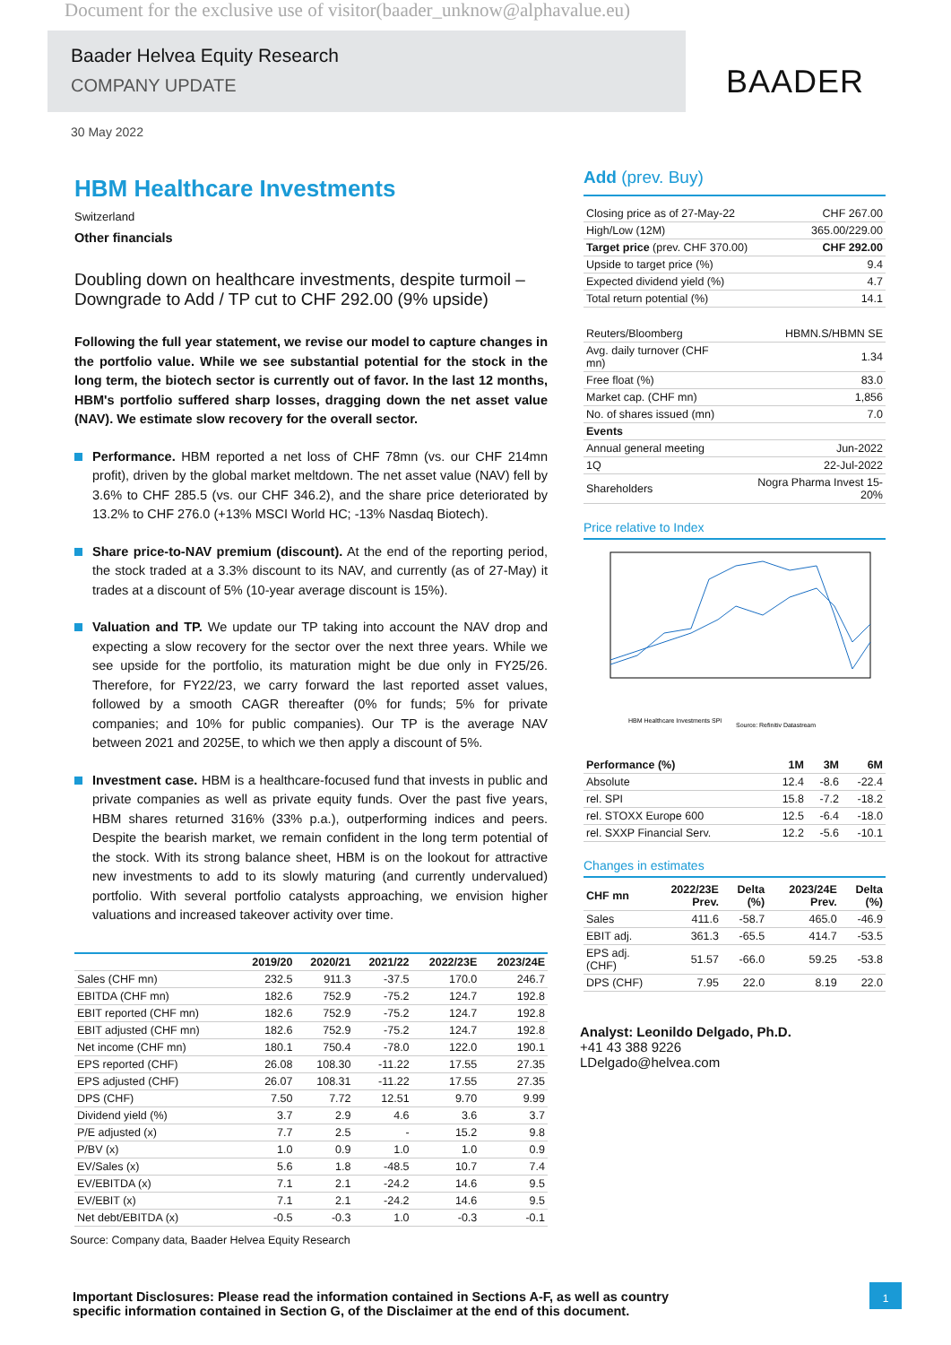Document for the exclusive use of visitor(baader_unknow@alphavalue.eu)
Baader Helvea Equity Research
COMPANY UPDATE
BAADER
30 May 2022
HBM Healthcare Investments
Switzerland
Other financials
Doubling down on healthcare investments, despite turmoil – Downgrade to Add / TP cut to CHF 292.00 (9% upside)
Following the full year statement, we revise our model to capture changes in the portfolio value. While we see substantial potential for the stock in the long term, the biotech sector is currently out of favor. In the last 12 months, HBM's portfolio suffered sharp losses, dragging down the net asset value (NAV). We estimate slow recovery for the overall sector.
Performance. HBM reported a net loss of CHF 78mn (vs. our CHF 214mn profit), driven by the global market meltdown. The net asset value (NAV) fell by 3.6% to CHF 285.5 (vs. our CHF 346.2), and the share price deteriorated by 13.2% to CHF 276.0 (+13% MSCI World HC; -13% Nasdaq Biotech).
Share price-to-NAV premium (discount). At the end of the reporting period, the stock traded at a 3.3% discount to its NAV, and currently (as of 27-May) it trades at a discount of 5% (10-year average discount is 15%).
Valuation and TP. We update our TP taking into account the NAV drop and expecting a slow recovery for the sector over the next three years. While we see upside for the portfolio, its maturation might be due only in FY25/26. Therefore, for FY22/23, we carry forward the last reported asset values, followed by a smooth CAGR thereafter (0% for funds; 5% for private companies; and 10% for public companies). Our TP is the average NAV between 2021 and 2025E, to which we then apply a discount of 5%.
Investment case. HBM is a healthcare-focused fund that invests in public and private companies as well as private equity funds. Over the past five years, HBM shares returned 316% (33% p.a.), outperforming indices and peers. Despite the bearish market, we remain confident in the long term potential of the stock. With its strong balance sheet, HBM is on the lookout for attractive new investments to add to its slowly maturing (and currently undervalued) portfolio. With several portfolio catalysts approaching, we envision higher valuations and increased takeover activity over time.
| | 2019/20 | 2020/21 | 2021/22 | 2022/23E | 2023/24E |
| --- | --- | --- | --- | --- | --- |
| Sales (CHF mn) | 232.5 | 911.3 | -37.5 | 170.0 | 246.7 |
| EBITDA (CHF mn) | 182.6 | 752.9 | -75.2 | 124.7 | 192.8 |
| EBIT reported (CHF mn) | 182.6 | 752.9 | -75.2 | 124.7 | 192.8 |
| EBIT adjusted (CHF mn) | 182.6 | 752.9 | -75.2 | 124.7 | 192.8 |
| Net income (CHF mn) | 180.1 | 750.4 | -78.0 | 122.0 | 190.1 |
| EPS reported (CHF) | 26.08 | 108.30 | -11.22 | 17.55 | 27.35 |
| EPS adjusted (CHF) | 26.07 | 108.31 | -11.22 | 17.55 | 27.35 |
| DPS (CHF) | 7.50 | 7.72 | 12.51 | 9.70 | 9.99 |
| Dividend yield (%) | 3.7 | 2.9 | 4.6 | 3.6 | 3.7 |
| P/E adjusted (x) | 7.7 | 2.5 | - | 15.2 | 9.8 |
| P/BV (x) | 1.0 | 0.9 | 1.0 | 1.0 | 0.9 |
| EV/Sales (x) | 5.6 | 1.8 | -48.5 | 10.7 | 7.4 |
| EV/EBITDA (x) | 7.1 | 2.1 | -24.2 | 14.6 | 9.5 |
| EV/EBIT (x) | 7.1 | 2.1 | -24.2 | 14.6 | 9.5 |
| Net debt/EBITDA (x) | -0.5 | -0.3 | 1.0 | -0.3 | -0.1 |
Source: Company data, Baader Helvea Equity Research
Add (prev. Buy)
| Closing price as of 27-May-22 | CHF 267.00 |
| High/Low (12M) | 365.00/229.00 |
| Target price (prev. CHF 370.00) | CHF 292.00 |
| Upside to target price (%) | 9.4 |
| Expected dividend yield (%) | 4.7 |
| Total return potential (%) | 14.1 |
| Reuters/Bloomberg | HBMN.S/HBMN SE |
| Avg. daily turnover (CHF mn) | 1.34 |
| Free float (%) | 83.0 |
| Market cap. (CHF mn) | 1,856 |
| No. of shares issued (mn) | 7.0 |
| Events | |
| Annual general meeting | Jun-2022 |
| 1Q | 22-Jul-2022 |
| Shareholders | Nogra Pharma Invest 15-20% |
Price relative to Index
HBM Healthcare Investments SPI
Source: Refinitiv Datastream
| Performance (%) | 1M | 3M | 6M |
| --- | --- | --- | --- |
| Absolute | 12.4 | -8.6 | -22.4 |
| rel. SPI | 15.8 | -7.2 | -18.2 |
| rel. STOXX Europe 600 | 12.5 | -6.4 | -18.0 |
| rel. SXXP Financial Serv. | 12.2 | -5.6 | -10.1 |
Changes in estimates
| CHF mn | 2022/23E Prev. | Delta (%) | 2023/24E Prev. | Delta (%) |
| --- | --- | --- | --- | --- |
| Sales | 411.6 | -58.7 | 465.0 | -46.9 |
| EBIT adj. | 361.3 | -65.5 | 414.7 | -53.5 |
| EPS adj. (CHF) | 51.57 | -66.0 | 59.25 | -53.8 |
| DPS (CHF) | 7.95 | 22.0 | 8.19 | 22.0 |
Analyst: Leonildo Delgado, Ph.D.
+41 43 388 9226
LDelgado@helvea.com
Important Disclosures: Please read the information contained in Sections A-F, as well as country specific information contained in Section G, of the Disclaimer at the end of this document.
1